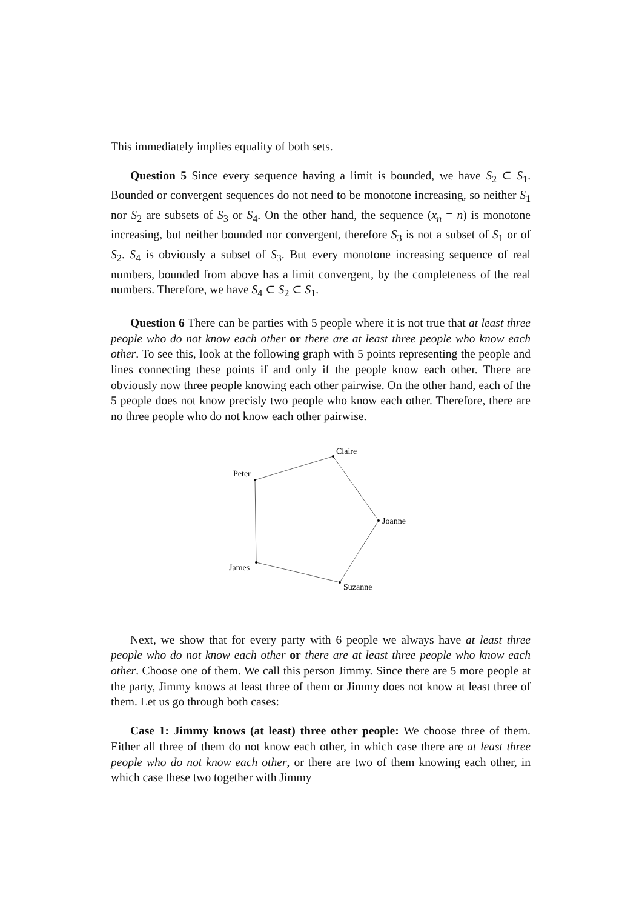This immediately implies equality of both sets.
Question 5 Since every sequence having a limit is bounded, we have S<sub>2</sub> ⊂ S<sub>1</sub>. Bounded or convergent sequences do not need to be monotone increasing, so neither S<sub>1</sub> nor S<sub>2</sub> are subsets of S<sub>3</sub> or S<sub>4</sub>. On the other hand, the sequence (x<sub>n</sub> = n) is monotone increasing, but neither bounded nor convergent, therefore S<sub>3</sub> is not a subset of S<sub>1</sub> or of S<sub>2</sub>. S<sub>4</sub> is obviously a subset of S<sub>3</sub>. But every monotone increasing sequence of real numbers, bounded from above has a limit convergent, by the completeness of the real numbers. Therefore, we have S<sub>4</sub> ⊂ S<sub>2</sub> ⊂ S<sub>1</sub>.
Question 6 There can be parties with 5 people where it is not true that at least three people who do not know each other or there are at least three people who know each other. To see this, look at the following graph with 5 points representing the people and lines connecting these points if and only if the people know each other. There are obviously now three people knowing each other pairwise. On the other hand, each of the 5 people does not know precisly two people who know each other. Therefore, there are no three people who do not know each other pairwise.
Claire
Peter
Joanne
James
Suzanne
Next, we show that for every party with 6 people we always have at least three people who do not know each other or there are at least three people who know each other. Choose one of them. We call this person Jimmy. Since there are 5 more people at the party, Jimmy knows at least three of them or Jimmy does not know at least three of them. Let us go through both cases:
Case 1: Jimmy knows (at least) three other people: We choose three of them. Either all three of them do not know each other, in which case there are at least three people who do not know each other, or there are two of them knowing each other, in which case these two together with Jimmy